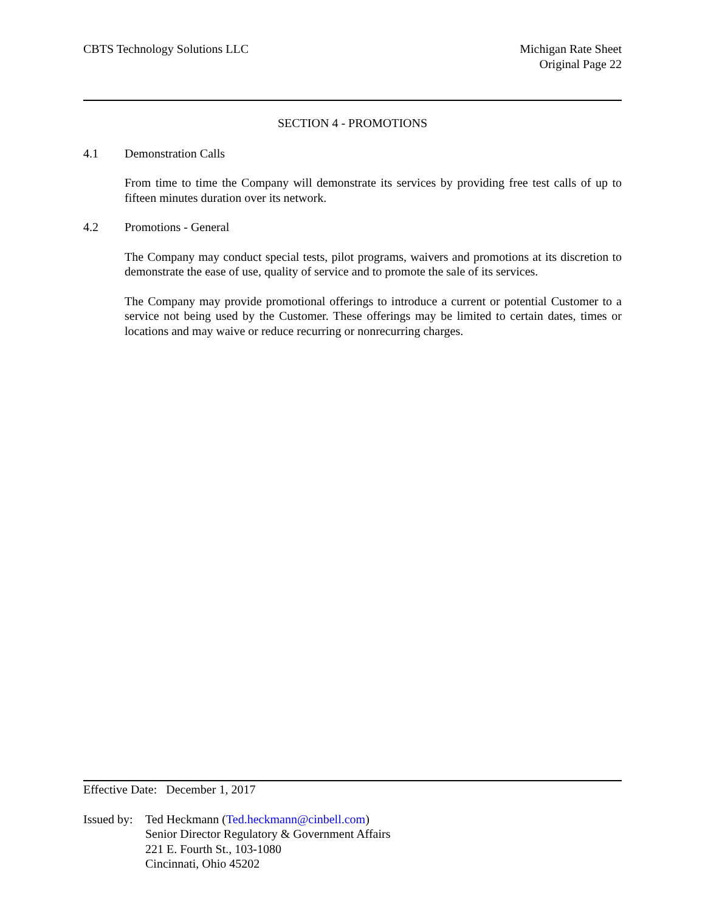CBTS Technology Solutions LLC Michigan Rate Sheet
Original Page 22
SECTION 4 - PROMOTIONS
4.1 Demonstration Calls
From time to time the Company will demonstrate its services by providing free test calls of up to fifteen minutes duration over its network.
4.2 Promotions - General
The Company may conduct special tests, pilot programs, waivers and promotions at its discretion to demonstrate the ease of use, quality of service and to promote the sale of its services.
The Company may provide promotional offerings to introduce a current or potential Customer to a service not being used by the Customer. These offerings may be limited to certain dates, times or locations and may waive or reduce recurring or nonrecurring charges.
Effective Date: December 1, 2017
Issued by:
Ted Heckmann (Ted.heckmann@cinbell.com)
Senior Director Regulatory & Government Affairs
221 E. Fourth St., 103-1080
Cincinnati, Ohio 45202